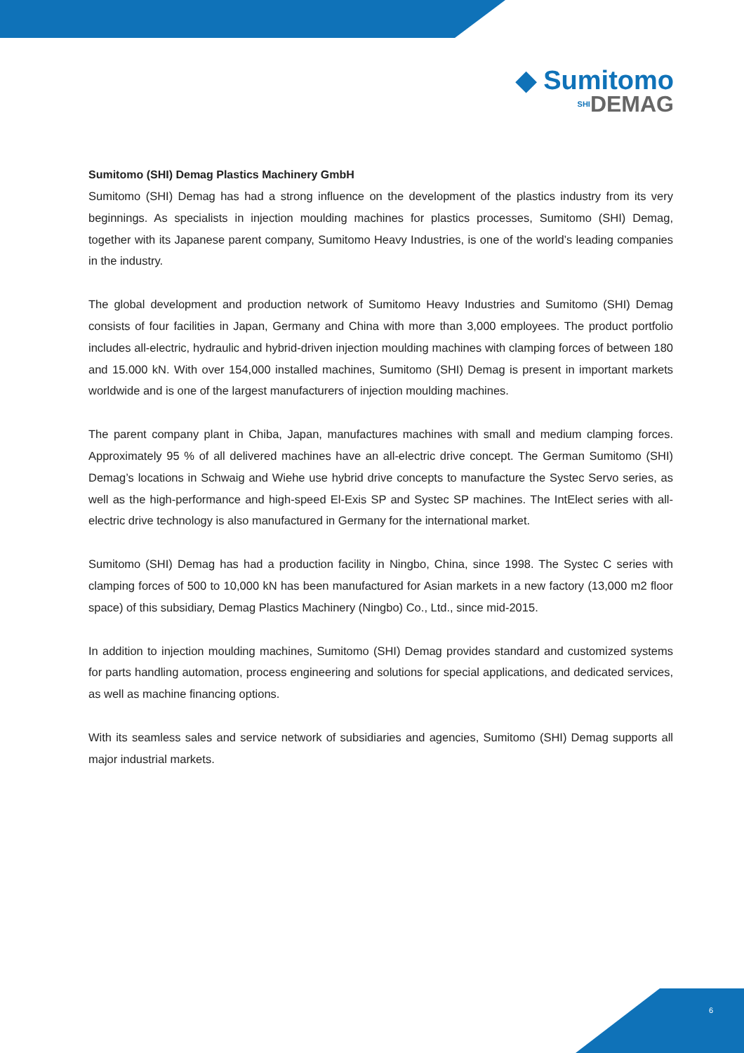◆ Sumitomo
SHIDEMAG
Sumitomo (SHI) Demag Plastics Machinery GmbH
Sumitomo (SHI) Demag has had a strong influence on the development of the plastics industry from its very beginnings. As specialists in injection moulding machines for plastics processes, Sumitomo (SHI) Demag, together with its Japanese parent company, Sumitomo Heavy Industries, is one of the world’s leading companies in the industry.
The global development and production network of Sumitomo Heavy Industries and Sumitomo (SHI) Demag consists of four facilities in Japan, Germany and China with more than 3,000 employees. The product portfolio includes all-electric, hydraulic and hybrid-driven injection moulding machines with clamping forces of between 180 and 15.000 kN. With over 154,000 installed machines, Sumitomo (SHI) Demag is present in important markets worldwide and is one of the largest manufacturers of injection moulding machines.
The parent company plant in Chiba, Japan, manufactures machines with small and medium clamping forces. Approximately 95 % of all delivered machines have an all-electric drive concept. The German Sumitomo (SHI) Demag’s locations in Schwaig and Wiehe use hybrid drive concepts to manufacture the Systec Servo series, as well as the high-performance and high-speed El-Exis SP and Systec SP machines. The IntElect series with all-electric drive technology is also manufactured in Germany for the international market.
Sumitomo (SHI) Demag has had a production facility in Ningbo, China, since 1998. The Systec C series with clamping forces of 500 to 10,000 kN has been manufactured for Asian markets in a new factory (13,000 m2 floor space) of this subsidiary, Demag Plastics Machinery (Ningbo) Co., Ltd., since mid-2015.
In addition to injection moulding machines, Sumitomo (SHI) Demag provides standard and customized systems for parts handling automation, process engineering and solutions for special applications, and dedicated services, as well as machine financing options.
With its seamless sales and service network of subsidiaries and agencies, Sumitomo (SHI) Demag supports all major industrial markets.
6